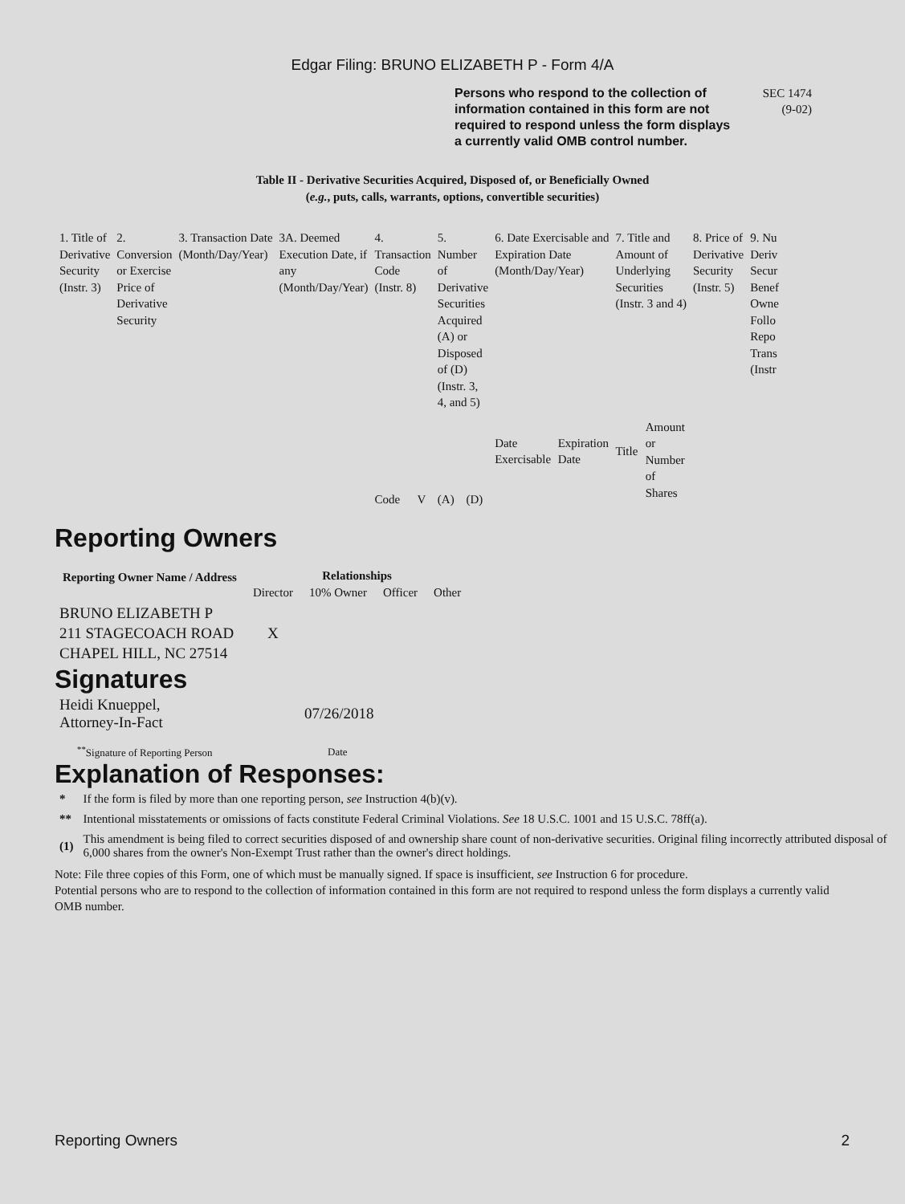Edgar Filing: BRUNO ELIZABETH P - Form 4/A
Persons who respond to the collection of information contained in this form are not required to respond unless the form displays a currently valid OMB control number.
SEC 1474
(9-02)
Table II - Derivative Securities Acquired, Disposed of, or Beneficially Owned
(e.g., puts, calls, warrants, options, convertible securities)
| 1. Title of Derivative Security (Instr. 3) | 2. Conversion or Exercise Price of Derivative Security | 3. Transaction Date (Month/Day/Year) | 3A. Deemed Execution Date, if any (Month/Day/Year) | 4. Transaction Code (Instr. 8) | | 5. Number of Derivative Securities Acquired (A) or Disposed of (D) (Instr. 3, 4, and 5) | | 6. Date Exercisable and Expiration Date (Month/Day/Year) | | 7. Title and Amount of Underlying Securities (Instr. 3 and 4) | | 8. Price of Derivative Security (Instr. 5) | 9. Nu Deriv Secur Benef Owne Follo Repo Trans (Instr |
| | | | | Code | V | (A) | (D) | Date Exercisable | Expiration Date | Title | Amount or Number of Shares | | |
Reporting Owners
| Reporting Owner Name / Address | Relationships | | | |
| --- | --- | --- | --- | --- |
| | Director | 10% Owner | Officer | Other |
| BRUNO ELIZABETH P 211 STAGECOACH ROAD CHAPEL HILL, NC 27514 | X | | | |
Signatures
| Heidi Knueppel, Attorney-In-Fact | 07/26/2018 |
| <sup>**</sup> Signature of Reporting Person | Date |
Explanation of Responses:
| * | If the form is filed by more than one reporting person, see Instruction 4(b)(v). |
| ** | Intentional misstatements or omissions of facts constitute Federal Criminal Violations. See 18 U.S.C. 1001 and 15 U.S.C. 78ff(a). |
| (1) | This amendment is being filed to correct securities disposed of and ownership share count of non-derivative securities. Original filing incorrectly attributed disposal of 6,000 shares from the owner's Non-Exempt Trust rather than the owner's direct holdings. |
Note: File three copies of this Form, one of which must be manually signed. If space is insufficient, see Instruction 6 for procedure.
Potential persons who are to respond to the collection of information contained in this form are not required to respond unless the form displays a currently valid OMB number.
Reporting Owners 2